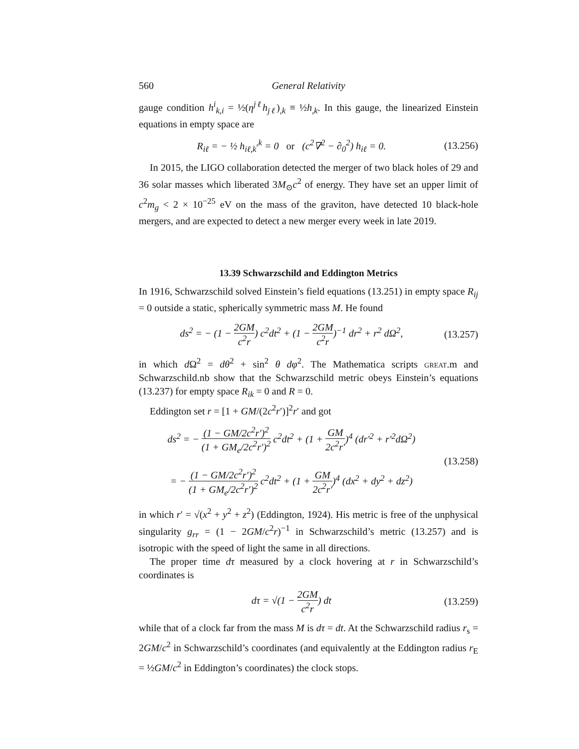560 General Relativity
gauge condition h<sup>i</sup><sub>k,i</sub> = ½(η<sup>jℓ</sup>h<sub>jℓ</sub>)<sub>,k</sub> ≡ ½h<sub>,k</sub>. In this gauge, the linearized Einstein equations in empty space are
R<sub>iℓ</sub> = − ½ h<sub>iℓ,k</sub><sup>,k</sup> = 0 or (c<sup>2</sup>∇<sup>2</sup> − ∂<sub>0</sub><sup>2</sup>) h<sub>iℓ</sub> = 0. (13.256)
In 2015, the LIGO collaboration detected the merger of two black holes of 29 and 36 solar masses which liberated 3M<sub>⊙</sub>c<sup>2</sup> of energy. They have set an upper limit of c<sup>2</sup>m<sub>g</sub> < 2 × 10<sup>−25</sup> eV on the mass of the graviton, have detected 10 black-hole mergers, and are expected to detect a new merger every week in late 2019.
13.39 Schwarzschild and Eddington Metrics
In 1916, Schwarzschild solved Einstein’s field equations (13.251) in empty space R<sub>ij</sub> = 0 outside a static, spherically symmetric mass M. He found
ds<sup>2</sup> = − (1 − 2GM c<sup>2</sup>r) c<sup>2</sup>dt<sup>2</sup> + (1 − 2GM c<sup>2</sup>r)<sup>−1</sup> dr<sup>2</sup> + r<sup>2</sup> dΩ<sup>2</sup>, (13.257)
in which d Ω<sup>2</sup> = dθ<sup>2</sup> + sin<sup>2</sup> θ dφ<sup>2</sup>. The Mathematica scripts great.m and Schwarzschild.nb show that the Schwarzschild metric obeys Einstein’s equations (13.237) for empty space R<sub>ik</sub> = 0 and R = 0.
Eddington set r = [1 + GM/(2c<sup>2</sup>r′)]<sup>2</sup>r′ and got
ds<sup>2</sup> = − (1 − GM/2c<sup>2</sup>r′)<sup>2</sup> (1 + GM<sub>e</sub>/2c<sup>2</sup>r′)<sup>2</sup> c<sup>2</sup>dt<sup>2</sup> + (1 + GM 2c<sup>2</sup>r′)<sup>4</sup> (dr′<sup>2</sup> + r′<sup>2</sup>dΩ<sup>2</sup>)
= − (1 − GM/2c<sup>2</sup>r′)<sup>2</sup> (1 + GM<sub>e</sub>/2c<sup>2</sup>r′)<sup>2</sup> c<sup>2</sup>dt<sup>2</sup> + (1 + GM 2c<sup>2</sup>r′)<sup>4</sup> (dx<sup>2</sup> + dy<sup>2</sup> + dz<sup>2</sup>) (13.258)
in which r′ = √(x<sup>2</sup> + y<sup>2</sup> + z<sup>2</sup>) (Eddington, 1924). His metric is free of the unphysical singularity g<sub>rr</sub> = (1 − 2GM/c<sup>2</sup>r)<sup>−1</sup> in Schwarzschild’s metric (13.257) and is isotropic with the speed of light the same in all directions.
The proper time dτ measured by a clock hovering at r in Schwarzschild’s coordinates is
dτ = √(1 − 2GM c<sup>2</sup>r) dt (13.259)
while that of a clock far from the mass M is dτ = dt. At the Schwarzschild radius r<sub>s</sub> = 2GM/c<sup>2</sup> in Schwarzschild’s coordinates (and equivalently at the Eddington radius r<sub>E</sub> = ½GM/c<sup>2</sup> in Eddington’s coordinates) the clock stops.